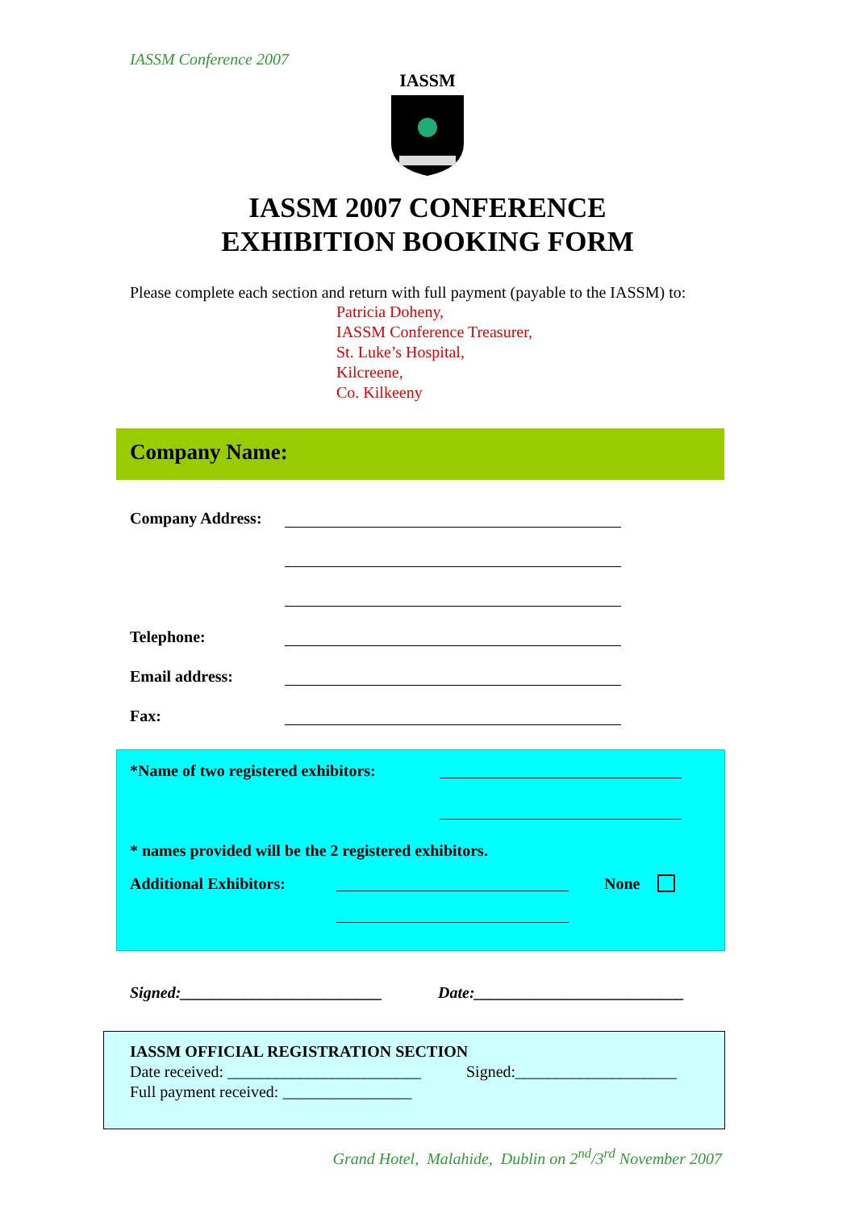IASSM Conference 2007
IASSM
IASSM 2007 CONFERENCE
EXHIBITION BOOKING FORM
Please complete each section and return with full payment (payable to the IASSM) to:
Patricia Doheny,
IASSM Conference Treasurer,
St. Luke’s Hospital,
Kilcreene,
Co. Kilkeeny
Company Name:
Company Address:
Telephone:
Email address:
Fax:
*Name of two registered exhibitors:
* names provided will be the 2 registered exhibitors.
Additional Exhibitors: None
Signed:_________________________ Date:__________________________
IASSM OFFICIAL REGISTRATION SECTION
Date received: ________________________ Signed:____________________
Full payment received: ________________
Grand Hotel, Malahide, Dublin on 2<sup>nd</sup>/3<sup>rd</sup> November 2007